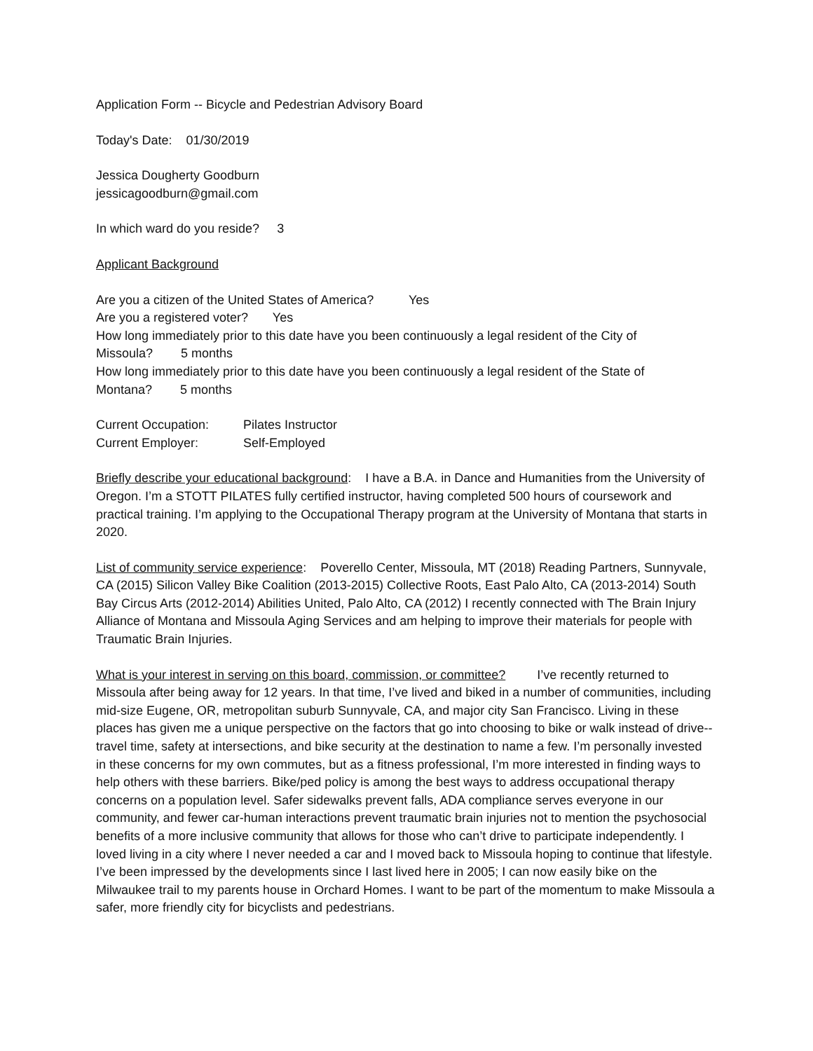Application Form -- Bicycle and Pedestrian Advisory Board
Today's Date: 01/30/2019
Jessica Dougherty Goodburn
jessicagoodburn@gmail.com
In which ward do you reside? 3
Applicant Background
Are you a citizen of the United States of America? Yes
Are you a registered voter? Yes
How long immediately prior to this date have you been continuously a legal resident of the City of Missoula? 5 months
How long immediately prior to this date have you been continuously a legal resident of the State of Montana? 5 months
Current Occupation: Pilates Instructor
Current Employer: Self-Employed
Briefly describe your educational background: I have a B.A. in Dance and Humanities from the University of Oregon. I’m a STOTT PILATES fully certified instructor, having completed 500 hours of coursework and practical training. I’m applying to the Occupational Therapy program at the University of Montana that starts in 2020.
List of community service experience: Poverello Center, Missoula, MT (2018) Reading Partners, Sunnyvale, CA (2015) Silicon Valley Bike Coalition (2013-2015) Collective Roots, East Palo Alto, CA (2013-2014) South Bay Circus Arts (2012-2014) Abilities United, Palo Alto, CA (2012) I recently connected with The Brain Injury Alliance of Montana and Missoula Aging Services and am helping to improve their materials for people with Traumatic Brain Injuries.
What is your interest in serving on this board, commission, or committee? I’ve recently returned to Missoula after being away for 12 years. In that time, I’ve lived and biked in a number of communities, including mid-size Eugene, OR, metropolitan suburb Sunnyvale, CA, and major city San Francisco. Living in these places has given me a unique perspective on the factors that go into choosing to bike or walk instead of drive--travel time, safety at intersections, and bike security at the destination to name a few. I’m personally invested in these concerns for my own commutes, but as a fitness professional, I’m more interested in finding ways to help others with these barriers. Bike/ped policy is among the best ways to address occupational therapy concerns on a population level. Safer sidewalks prevent falls, ADA compliance serves everyone in our community, and fewer car-human interactions prevent traumatic brain injuries not to mention the psychosocial benefits of a more inclusive community that allows for those who can’t drive to participate independently. I loved living in a city where I never needed a car and I moved back to Missoula hoping to continue that lifestyle. I’ve been impressed by the developments since I last lived here in 2005; I can now easily bike on the Milwaukee trail to my parents house in Orchard Homes. I want to be part of the momentum to make Missoula a safer, more friendly city for bicyclists and pedestrians.